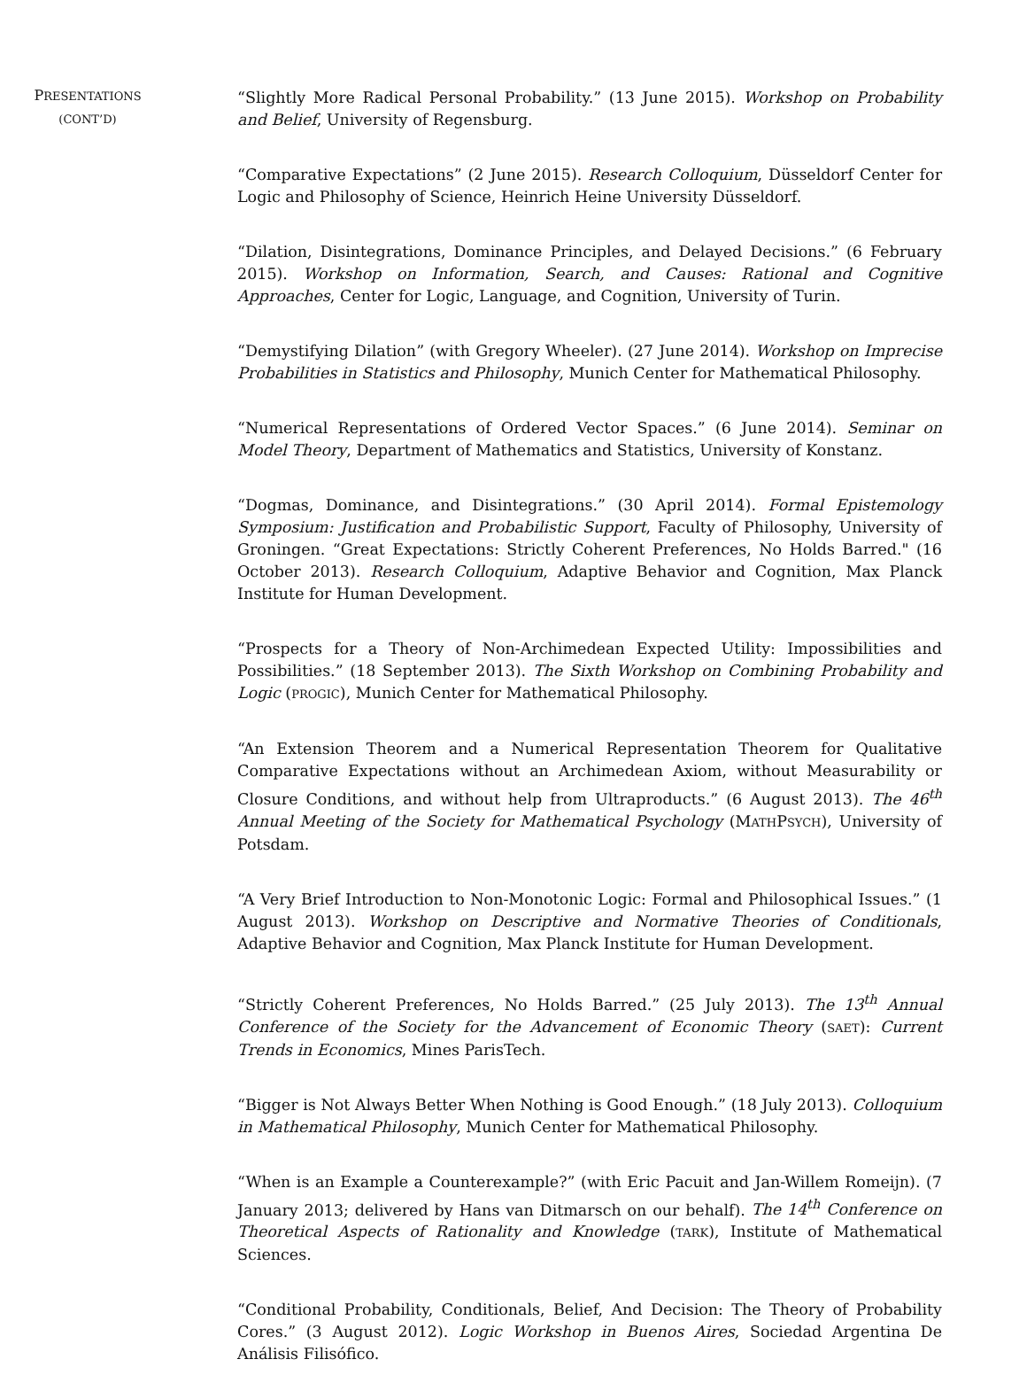PRESENTATIONS
(CONT’D)
“Slightly More Radical Personal Probability.” (13 June 2015). Workshop on Probability and Belief, University of Regensburg.
“Comparative Expectations” (2 June 2015). Research Colloquium, Düsseldorf Center for Logic and Philosophy of Science, Heinrich Heine University Düsseldorf.
“Dilation, Disintegrations, Dominance Principles, and Delayed Decisions.” (6 February 2015). Workshop on Information, Search, and Causes: Rational and Cognitive Approaches, Center for Logic, Language, and Cognition, University of Turin.
“Demystifying Dilation” (with Gregory Wheeler). (27 June 2014). Workshop on Imprecise Probabilities in Statistics and Philosophy, Munich Center for Mathematical Philosophy.
“Numerical Representations of Ordered Vector Spaces.” (6 June 2014). Seminar on Model Theory, Department of Mathematics and Statistics, University of Konstanz.
“Dogmas, Dominance, and Disintegrations.” (30 April 2014). Formal Epistemology Symposium: Justification and Probabilistic Support, Faculty of Philosophy, University of Groningen. “Great Expectations: Strictly Coherent Preferences, No Holds Barred." (16 October 2013). Research Colloquium, Adaptive Behavior and Cognition, Max Planck Institute for Human Development.
“Prospects for a Theory of Non-Archimedean Expected Utility: Impossibilities and Possibilities.” (18 September 2013). The Sixth Workshop on Combining Probability and Logic (PROGIC), Munich Center for Mathematical Philosophy.
“An Extension Theorem and a Numerical Representation Theorem for Qualitative Comparative Expectations without an Archimedean Axiom, without Measurability or Closure Conditions, and without help from Ultraproducts.” (6 August 2013). The 46<sup>th</sup> Annual Meeting of the Society for Mathematical Psychology (MATHPSYCH), University of Potsdam.
“A Very Brief Introduction to Non-Monotonic Logic: Formal and Philosophical Issues.” (1 August 2013). Workshop on Descriptive and Normative Theories of Conditionals, Adaptive Behavior and Cognition, Max Planck Institute for Human Development.
“Strictly Coherent Preferences, No Holds Barred.” (25 July 2013). The 13<sup>th</sup> Annual Conference of the Society for the Advancement of Economic Theory (SAET): Current Trends in Economics, Mines ParisTech.
“Bigger is Not Always Better When Nothing is Good Enough.” (18 July 2013). Colloquium in Mathematical Philosophy, Munich Center for Mathematical Philosophy.
“When is an Example a Counterexample?” (with Eric Pacuit and Jan-Willem Romeijn). (7 January 2013; delivered by Hans van Ditmarsch on our behalf). The 14<sup>th</sup> Conference on Theoretical Aspects of Rationality and Knowledge (TARK), Institute of Mathematical Sciences.
“Conditional Probability, Conditionals, Belief, And Decision: The Theory of Probability Cores.” (3 August 2012). Logic Workshop in Buenos Aires, Sociedad Argentina De Análisis Filisófico.